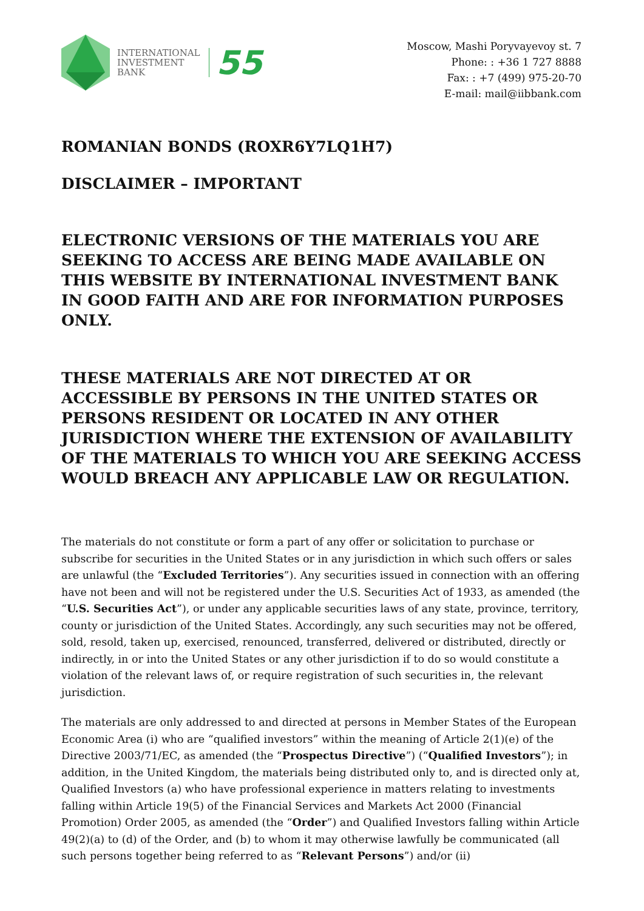INTERNATIONAL
INVESTMENT
BANK
55
Moscow, Mashi Poryvayevoy st. 7
Phone: : +36 1 727 8888
Fax: : +7 (499) 975-20-70
E-mail: mail@iibbank.com
ROMANIAN BONDS (ROXR6Y7LQ1H7)
DISCLAIMER – IMPORTANT
ELECTRONIC VERSIONS OF THE MATERIALS YOU ARE SEEKING TO ACCESS ARE BEING MADE AVAILABLE ON THIS WEBSITE BY INTERNATIONAL INVESTMENT BANK IN GOOD FAITH AND ARE FOR INFORMATION PURPOSES ONLY.
THESE MATERIALS ARE NOT DIRECTED AT OR ACCESSIBLE BY PERSONS IN THE UNITED STATES OR PERSONS RESIDENT OR LOCATED IN ANY OTHER JURISDICTION WHERE THE EXTENSION OF AVAILABILITY OF THE MATERIALS TO WHICH YOU ARE SEEKING ACCESS WOULD BREACH ANY APPLICABLE LAW OR REGULATION.
The materials do not constitute or form a part of any offer or solicitation to purchase or subscribe for securities in the United States or in any jurisdiction in which such offers or sales are unlawful (the “Excluded Territories”). Any securities issued in connection with an offering have not been and will not be registered under the U.S. Securities Act of 1933, as amended (the “U.S. Securities Act”), or under any applicable securities laws of any state, province, territory, county or jurisdiction of the United States. Accordingly, any such securities may not be offered, sold, resold, taken up, exercised, renounced, transferred, delivered or distributed, directly or indirectly, in or into the United States or any other jurisdiction if to do so would constitute a violation of the relevant laws of, or require registration of such securities in, the relevant jurisdiction.
The materials are only addressed to and directed at persons in Member States of the European Economic Area (i) who are “qualified investors” within the meaning of Article 2(1)(e) of the Directive 2003/71/EC, as amended (the “Prospectus Directive”) (“Qualified Investors”); in addition, in the United Kingdom, the materials being distributed only to, and is directed only at, Qualified Investors (a) who have professional experience in matters relating to investments falling within Article 19(5) of the Financial Services and Markets Act 2000 (Financial Promotion) Order 2005, as amended (the “Order”) and Qualified Investors falling within Article 49(2)(a) to (d) of the Order, and (b) to whom it may otherwise lawfully be communicated (all such persons together being referred to as “Relevant Persons”) and/or (ii)